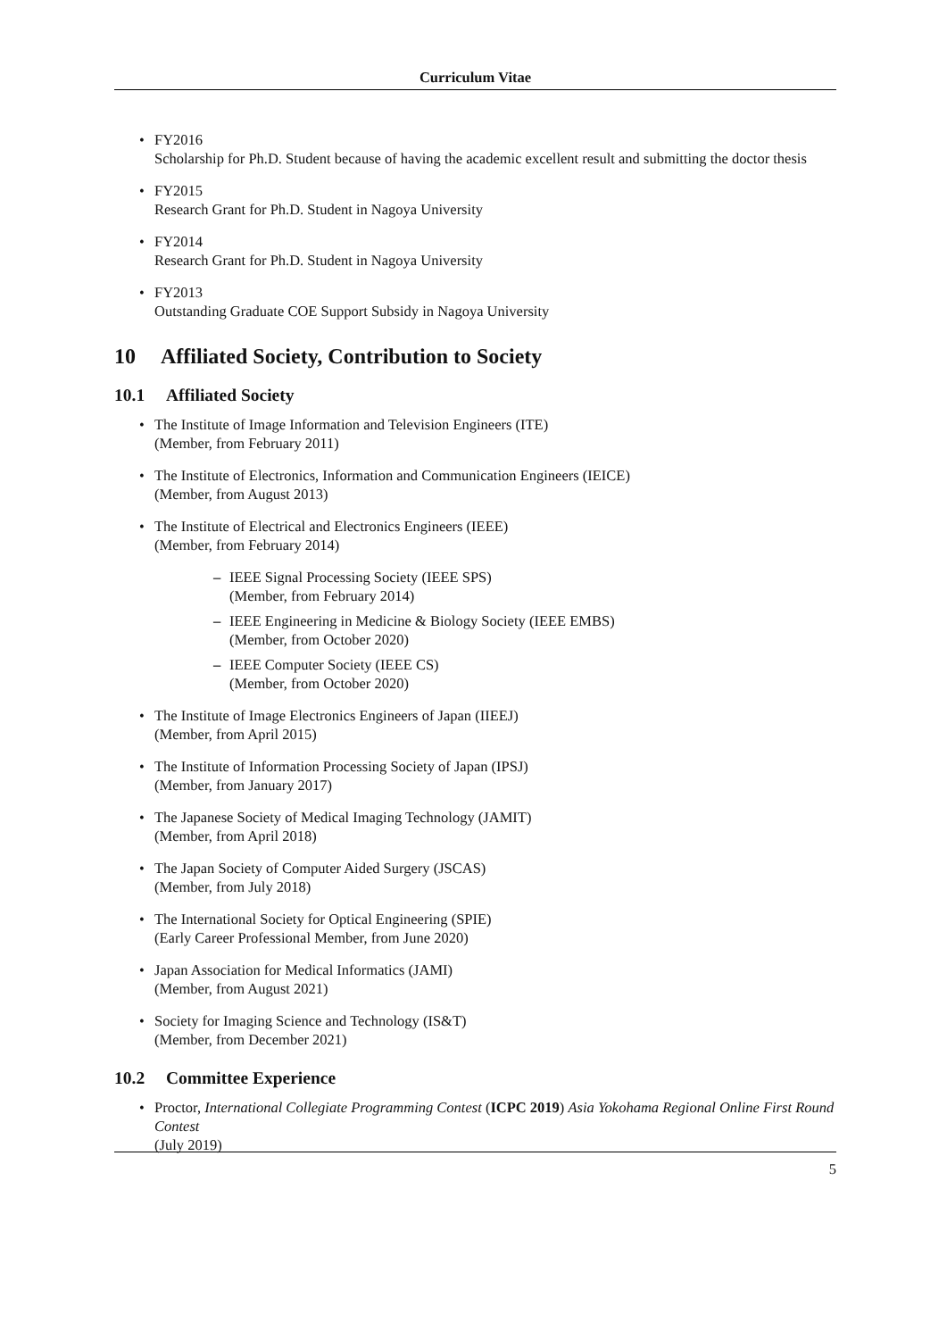Curriculum Vitae
• FY2016
Scholarship for Ph.D. Student because of having the academic excellent result and submitting the doctor thesis
• FY2015
Research Grant for Ph.D. Student in Nagoya University
• FY2014
Research Grant for Ph.D. Student in Nagoya University
• FY2013
Outstanding Graduate COE Support Subsidy in Nagoya University
10 Affiliated Society, Contribution to Society
10.1 Affiliated Society
• The Institute of Image Information and Television Engineers (ITE)
(Member, from February 2011)
• The Institute of Electronics, Information and Communication Engineers (IEICE)
(Member, from August 2013)
• The Institute of Electrical and Electronics Engineers (IEEE)
(Member, from February 2014)
– IEEE Signal Processing Society (IEEE SPS)
(Member, from February 2014)
– IEEE Engineering in Medicine & Biology Society (IEEE EMBS)
(Member, from October 2020)
– IEEE Computer Society (IEEE CS)
(Member, from October 2020)
• The Institute of Image Electronics Engineers of Japan (IIEEJ)
(Member, from April 2015)
• The Institute of Information Processing Society of Japan (IPSJ)
(Member, from January 2017)
• The Japanese Society of Medical Imaging Technology (JAMIT)
(Member, from April 2018)
• The Japan Society of Computer Aided Surgery (JSCAS)
(Member, from July 2018)
• The International Society for Optical Engineering (SPIE)
(Early Career Professional Member, from June 2020)
• Japan Association for Medical Informatics (JAMI)
(Member, from August 2021)
• Society for Imaging Science and Technology (IS&T)
(Member, from December 2021)
10.2 Committee Experience
• Proctor, International Collegiate Programming Contest (ICPC 2019) Asia Yokohama Regional Online First Round Contest
(July 2019)
5